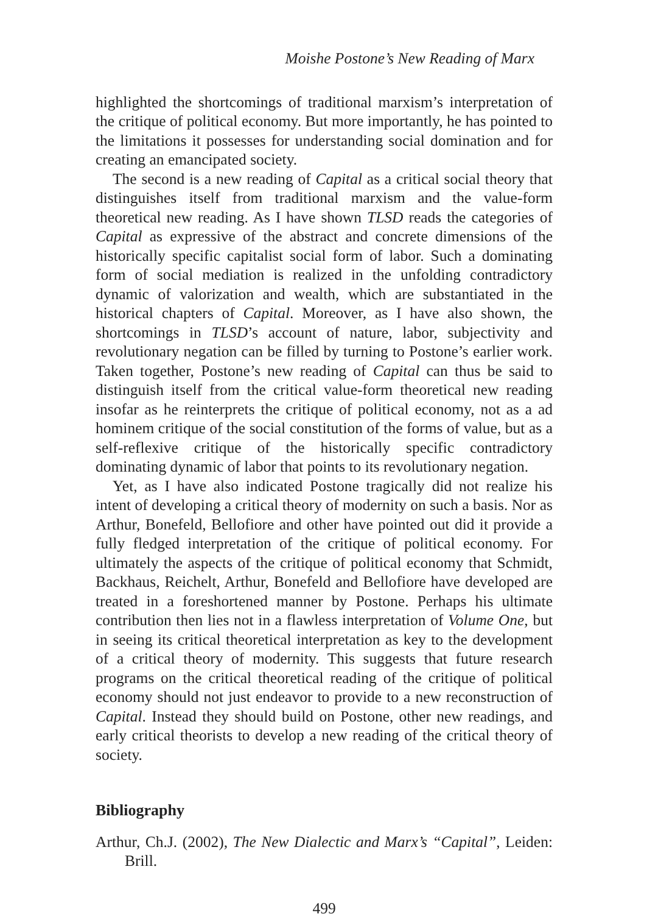Moishe Postone’s New Reading of Marx
highlighted the shortcomings of traditional marxism’s interpretation of the critique of political economy. But more importantly, he has pointed to the limitations it possesses for understanding social domination and for creating an emancipated society.
The second is a new reading of Capital as a critical social theory that distinguishes itself from traditional marxism and the value-form theoretical new reading. As I have shown TLSD reads the categories of Capital as expressive of the abstract and concrete dimensions of the historically specific capitalist social form of labor. Such a dominating form of social mediation is realized in the unfolding contradictory dynamic of valorization and wealth, which are substantiated in the historical chapters of Capital. Moreover, as I have also shown, the shortcomings in TLSD’s account of nature, labor, subjectivity and revolutionary negation can be filled by turning to Postone’s earlier work. Taken together, Postone’s new reading of Capital can thus be said to distinguish itself from the critical value-form theoretical new reading insofar as he reinterprets the critique of political economy, not as a ad hominem critique of the social constitution of the forms of value, but as a self-reflexive critique of the historically specific contradictory dominating dynamic of labor that points to its revolutionary negation.
Yet, as I have also indicated Postone tragically did not realize his intent of developing a critical theory of modernity on such a basis. Nor as Arthur, Bonefeld, Bellofiore and other have pointed out did it provide a fully fledged interpretation of the critique of political economy. For ultimately the aspects of the critique of political economy that Schmidt, Backhaus, Reichelt, Arthur, Bonefeld and Bellofiore have developed are treated in a foreshortened manner by Postone. Perhaps his ultimate contribution then lies not in a flawless interpretation of Volume One, but in seeing its critical theoretical interpretation as key to the development of a critical theory of modernity. This suggests that future research programs on the critical theoretical reading of the critique of political economy should not just endeavor to provide to a new reconstruction of Capital. Instead they should build on Postone, other new readings, and early critical theorists to develop a new reading of the critical theory of society.
Bibliography
Arthur, Ch.J. (2002), The New Dialectic and Marx’s “Capital”, Leiden: Brill.
499